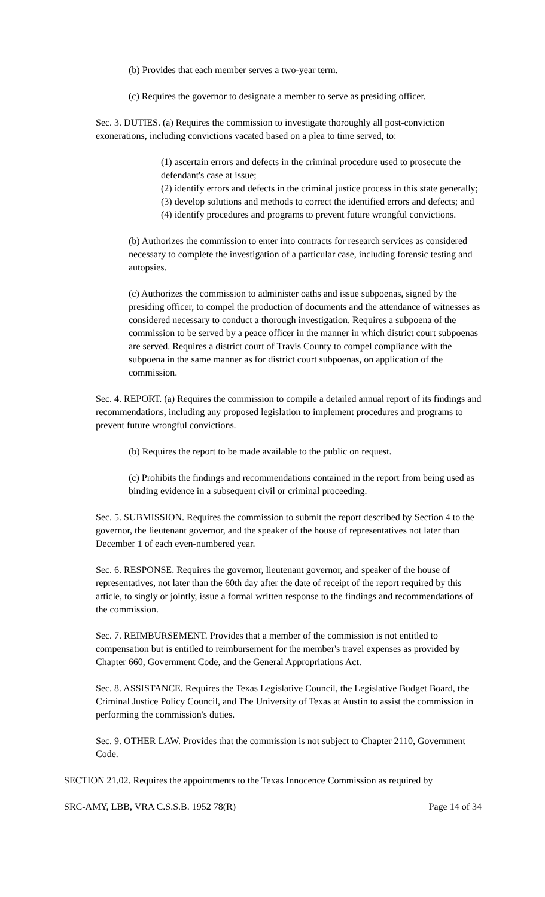(b) Provides that each member serves a two-year term.
(c) Requires the governor to designate a member to serve as presiding officer.
Sec. 3. DUTIES. (a) Requires the commission to investigate thoroughly all post-conviction exonerations, including convictions vacated based on a plea to time served, to:
(1) ascertain errors and defects in the criminal procedure used to prosecute the defendant's case at issue;
(2) identify errors and defects in the criminal justice process in this state generally;
(3) develop solutions and methods to correct the identified errors and defects; and
(4) identify procedures and programs to prevent future wrongful convictions.
(b) Authorizes the commission to enter into contracts for research services as considered necessary to complete the investigation of a particular case, including forensic testing and autopsies.
(c) Authorizes the commission to administer oaths and issue subpoenas, signed by the presiding officer, to compel the production of documents and the attendance of witnesses as considered necessary to conduct a thorough investigation. Requires a subpoena of the commission to be served by a peace officer in the manner in which district court subpoenas are served. Requires a district court of Travis County to compel compliance with the subpoena in the same manner as for district court subpoenas, on application of the commission.
Sec. 4. REPORT. (a) Requires the commission to compile a detailed annual report of its findings and recommendations, including any proposed legislation to implement procedures and programs to prevent future wrongful convictions.
(b) Requires the report to be made available to the public on request.
(c) Prohibits the findings and recommendations contained in the report from being used as binding evidence in a subsequent civil or criminal proceeding.
Sec. 5. SUBMISSION. Requires the commission to submit the report described by Section 4 to the governor, the lieutenant governor, and the speaker of the house of representatives not later than December 1 of each even-numbered year.
Sec. 6. RESPONSE. Requires the governor, lieutenant governor, and speaker of the house of representatives, not later than the 60th day after the date of receipt of the report required by this article, to singly or jointly, issue a formal written response to the findings and recommendations of the commission.
Sec. 7. REIMBURSEMENT. Provides that a member of the commission is not entitled to compensation but is entitled to reimbursement for the member's travel expenses as provided by Chapter 660, Government Code, and the General Appropriations Act.
Sec. 8. ASSISTANCE. Requires the Texas Legislative Council, the Legislative Budget Board, the Criminal Justice Policy Council, and The University of Texas at Austin to assist the commission in performing the commission's duties.
Sec. 9. OTHER LAW. Provides that the commission is not subject to Chapter 2110, Government Code.
SECTION 21.02. Requires the appointments to the Texas Innocence Commission as required by
SRC-AMY, LBB, VRA C.S.S.B. 1952 78(R) Page 14 of 34